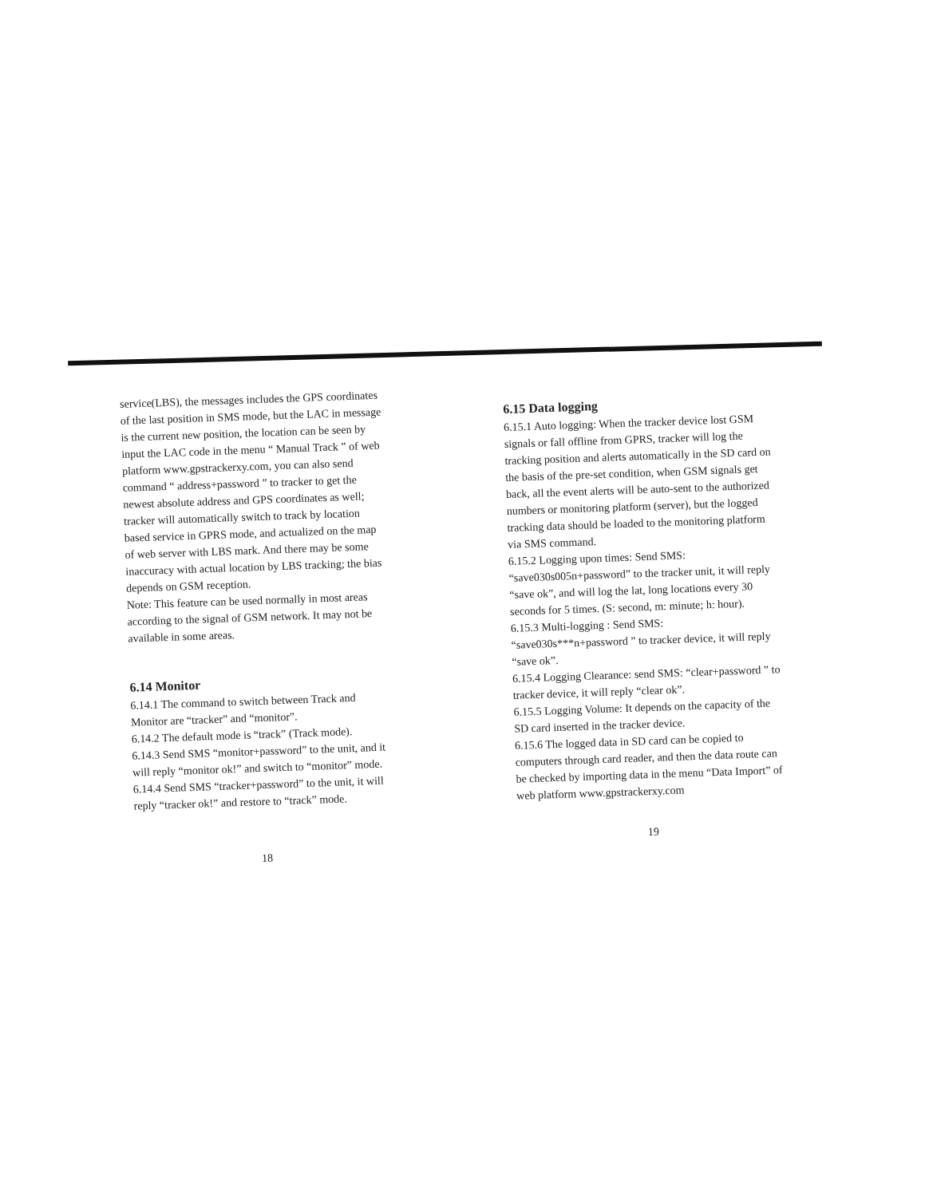service(LBS), the messages includes the GPS coordinates of the last position in SMS mode, but the LAC in message is the current new position, the location can be seen by input the LAC code in the menu “ Manual Track ” of web platform www.gpstrackerxy.com, you can also send command “ address+password ” to tracker to get the newest absolute address and GPS coordinates as well; tracker will automatically switch to track by location based service in GPRS mode, and actualized on the map of web server with LBS mark. And there may be some inaccuracy with actual location by LBS tracking; the bias depends on GSM reception.
Note: This feature can be used normally in most areas according to the signal of GSM network. It may not be available in some areas.
6.14 Monitor
6.14.1 The command to switch between Track and Monitor are “tracker” and “monitor”.
6.14.2 The default mode is “track” (Track mode).
6.14.3 Send SMS “monitor+password” to the unit, and it will reply “monitor ok!” and switch to “monitor” mode.
6.14.4 Send SMS “tracker+password” to the unit, it will reply “tracker ok!” and restore to “track” mode.
18
6.15 Data logging
6.15.1 Auto logging: When the tracker device lost GSM signals or fall offline from GPRS, tracker will log the tracking position and alerts automatically in the SD card on the basis of the pre-set condition, when GSM signals get back, all the event alerts will be auto-sent to the authorized numbers or monitoring platform (server), but the logged tracking data should be loaded to the monitoring platform via SMS command.
6.15.2 Logging upon times: Send SMS: “save030s005n+password” to the tracker unit, it will reply “save ok”, and will log the lat, long locations every 30 seconds for 5 times. (S: second, m: minute; h: hour).
6.15.3 Multi-logging : Send SMS: “save030s***n+password ” to tracker device, it will reply “save ok”.
6.15.4 Logging Clearance: send SMS: “clear+password ” to tracker device, it will reply “clear ok”.
6.15.5 Logging Volume: It depends on the capacity of the SD card inserted in the tracker device.
6.15.6 The logged data in SD card can be copied to computers through card reader, and then the data route can be checked by importing data in the menu “Data Import” of web platform www.gpstrackerxy.com
19